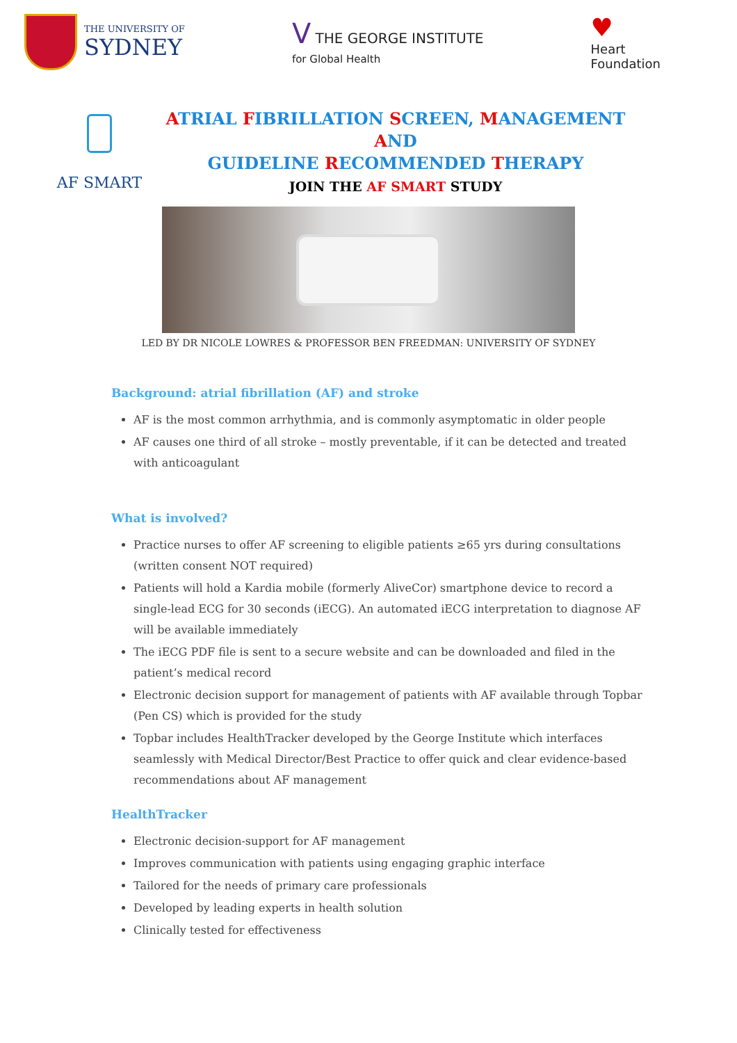THE UNIVERSITY OF
SYDNEY
V THE GEORGE INSTITUTE
for Global Health
♥
Heart
Foundation
AF SMART
ATRIAL FIBRILLATION SCREEN, MANAGEMENT AND
GUIDELINE RECOMMENDED THERAPY
JOIN THE AF SMART STUDY
LED BY DR NICOLE LOWRES & PROFESSOR BEN FREEDMAN: UNIVERSITY OF SYDNEY
Background: atrial fibrillation (AF) and stroke
AF is the most common arrhythmia, and is commonly asymptomatic in older people
AF causes one third of all stroke – mostly preventable, if it can be detected and treated with anticoagulant
What is involved?
Practice nurses to offer AF screening to eligible patients ≥65 yrs during consultations (written consent NOT required)
Patients will hold a Kardia mobile (formerly AliveCor) smartphone device to record a single-lead ECG for 30 seconds (iECG). An automated iECG interpretation to diagnose AF will be available immediately
The iECG PDF file is sent to a secure website and can be downloaded and filed in the patient’s medical record
Electronic decision support for management of patients with AF available through Topbar (Pen CS) which is provided for the study
Topbar includes HealthTracker developed by the George Institute which interfaces seamlessly with Medical Director/Best Practice to offer quick and clear evidence-based recommendations about AF management
HealthTracker
Electronic decision-support for AF management
Improves communication with patients using engaging graphic interface
Tailored for the needs of primary care professionals
Developed by leading experts in health solution
Clinically tested for effectiveness